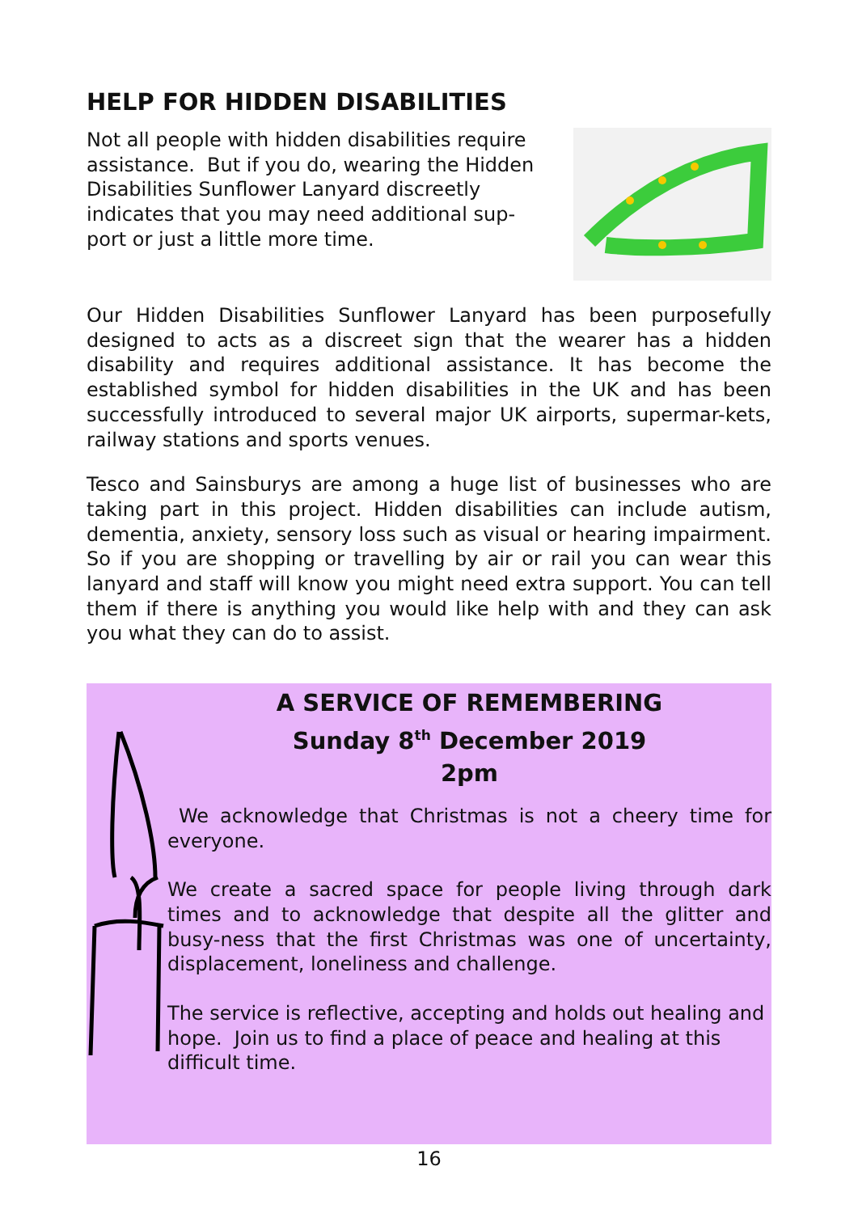HELP FOR HIDDEN DISABILITIES
Not all people with hidden disabilities require
assistance. But if you do, wearing the Hidden
Disabilities Sunflower Lanyard discreetly
indicates that you may need additional sup-
port or just a little more time.
Our Hidden Disabilities Sunflower Lanyard has been purposefully designed to acts as a discreet sign that the wearer has a hidden disability and requires additional assistance. It has become the established symbol for hidden disabilities in the UK and has been successfully introduced to several major UK airports, supermar-kets, railway stations and sports venues.
Tesco and Sainsburys are among a huge list of businesses who are taking part in this project. Hidden disabilities can include autism, dementia, anxiety, sensory loss such as visual or hearing impairment. So if you are shopping or travelling by air or rail you can wear this lanyard and staff will know you might need extra support. You can tell them if there is anything you would like help with and they can ask you what they can do to assist.
A SERVICE OF REMEMBERING
Sunday 8<sup>th</sup> December 2019
2pm
We acknowledge that Christmas is not a cheery time for everyone.
We create a sacred space for people living through dark times and to acknowledge that despite all the glitter and busy-ness that the first Christmas was one of uncertainty, displacement, loneliness and challenge.
The service is reflective, accepting and holds out healing and hope. Join us to find a place of peace and healing at this difficult time.
16